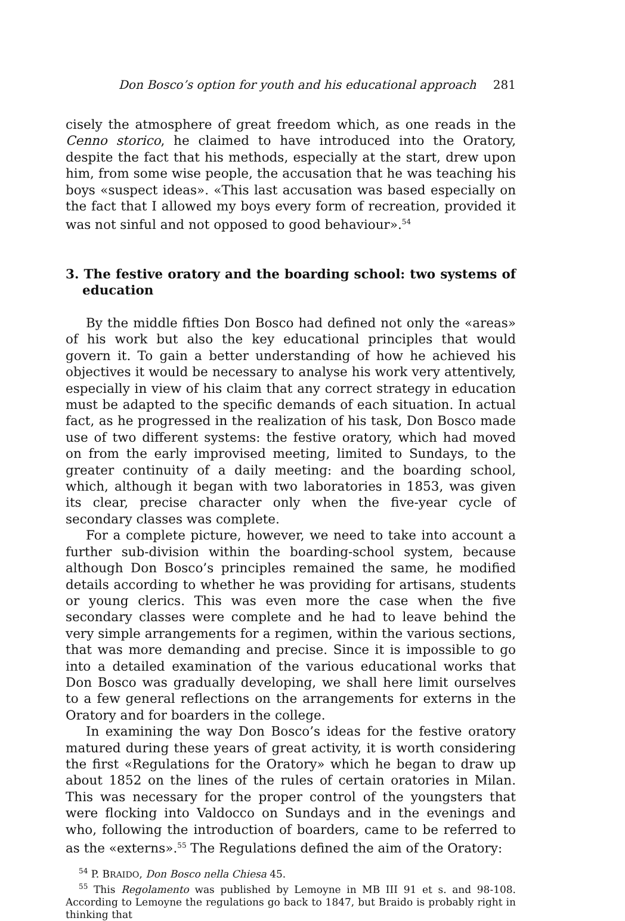Don Bosco’s option for youth and his educational approach 281
cisely the atmosphere of great freedom which, as one reads in the Cenno storico, he claimed to have introduced into the Oratory, despite the fact that his methods, especially at the start, drew upon him, from some wise people, the accusation that he was teaching his boys «suspect ideas». «This last accusation was based especially on the fact that I allowed my boys every form of recreation, provided it was not sinful and not opposed to good behaviour».<sup>54</sup>
3. The festive oratory and the boarding school: two systems of education
By the middle fifties Don Bosco had defined not only the «areas» of his work but also the key educational principles that would govern it. To gain a better understanding of how he achieved his objectives it would be necessary to analyse his work very attentively, especially in view of his claim that any correct strategy in education must be adapted to the specific demands of each situation. In actual fact, as he progressed in the realization of his task, Don Bosco made use of two different systems: the festive oratory, which had moved on from the early improvised meeting, limited to Sundays, to the greater continuity of a daily meeting: and the boarding school, which, although it began with two laboratories in 1853, was given its clear, precise character only when the five-year cycle of secondary classes was complete.
For a complete picture, however, we need to take into account a further sub-division within the boarding-school system, because although Don Bosco’s principles remained the same, he modified details according to whether he was providing for artisans, students or young clerics. This was even more the case when the five secondary classes were complete and he had to leave behind the very simple arrangements for a regimen, within the various sections, that was more demanding and precise. Since it is impossible to go into a detailed examination of the various educational works that Don Bosco was gradually developing, we shall here limit ourselves to a few general reflections on the arrangements for externs in the Oratory and for boarders in the college.
In examining the way Don Bosco’s ideas for the festive oratory matured during these years of great activity, it is worth considering the first «Regulations for the Oratory» which he began to draw up about 1852 on the lines of the rules of certain oratories in Milan. This was necessary for the proper control of the youngsters that were flocking into Valdocco on Sundays and in the evenings and who, following the introduction of boarders, came to be referred to as the «externs».<sup>55</sup> The Regulations defined the aim of the Oratory:
<sup>54</sup> P. BRAIDO, Don Bosco nella Chiesa 45.
<sup>55</sup> This Regolamento was published by Lemoyne in MB III 91 et s. and 98-108. According to Lemoyne the regulations go back to 1847, but Braido is probably right in thinking that